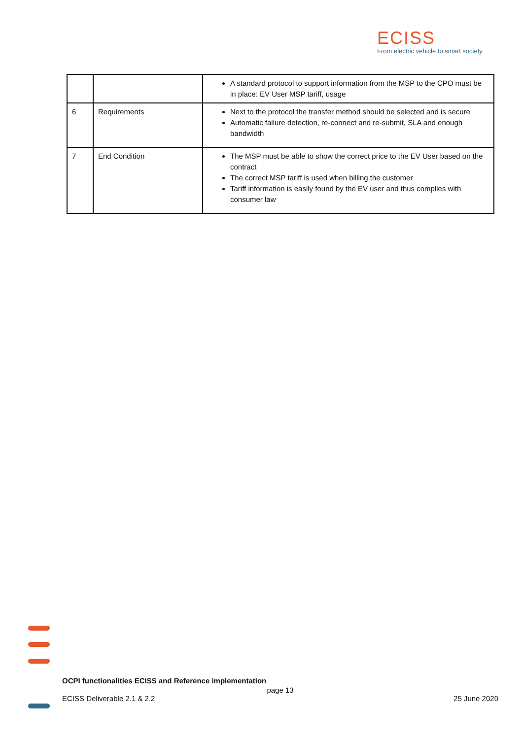ECISS
From electric vehicle to smart society
| | | A standard protocol to support information from the MSP to the CPO must be in place: EV User MSP tariff, usage |
| 6 | Requirements | Next to the protocol the transfer method should be selected and is secure Automatic failure detection, re-connect and re-submit, SLA and enough bandwidth |
| 7 | End Condition | The MSP must be able to show the correct price to the EV User based on the contract The correct MSP tariff is used when billing the customer Tariff information is easily found by the EV user and thus complies with consumer law |
OCPI functionalities ECISS and Reference implementation
page 13
ECISS Deliverable 2.1 & 2.2 25 June 2020